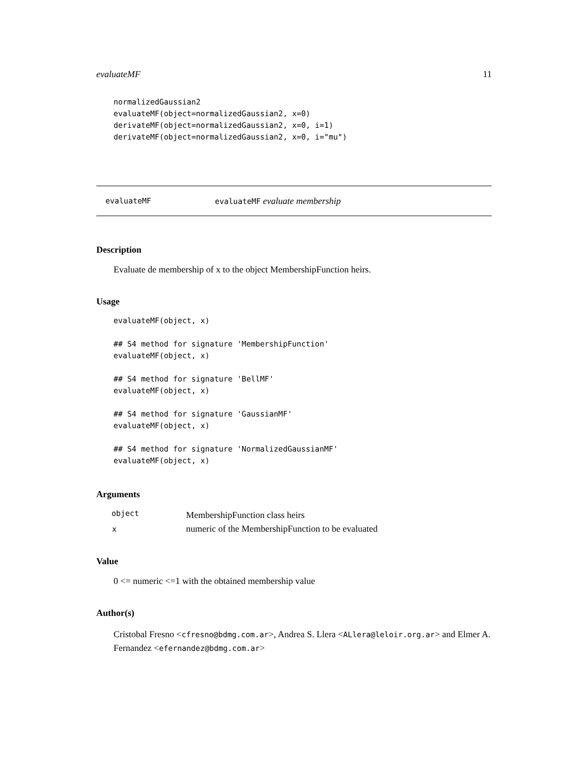evaluateMF 11
normalizedGaussian2
evaluateMF(object=normalizedGaussian2, x=0)
derivateMF(object=normalizedGaussian2, x=0, i=1)
derivateMF(object=normalizedGaussian2, x=0, i="mu")
evaluateMF evaluateMF evaluate membership
Description
Evaluate de membership of x to the object MembershipFunction heirs.
Usage
evaluateMF(object, x)

## S4 method for signature 'MembershipFunction'
evaluateMF(object, x)

## S4 method for signature 'BellMF'
evaluateMF(object, x)

## S4 method for signature 'GaussianMF'
evaluateMF(object, x)

## S4 method for signature 'NormalizedGaussianMF'
evaluateMF(object, x)
Arguments
| object | MembershipFunction class heirs |
| x | numeric of the MembershipFunction to be evaluated |
Value
0 <= numeric <=1 with the obtained membership value
Author(s)
Cristobal Fresno <cfresno@bdmg.com.ar>, Andrea S. Llera <ALlera@leloir.org.ar> and Elmer A. Fernandez <efernandez@bdmg.com.ar>